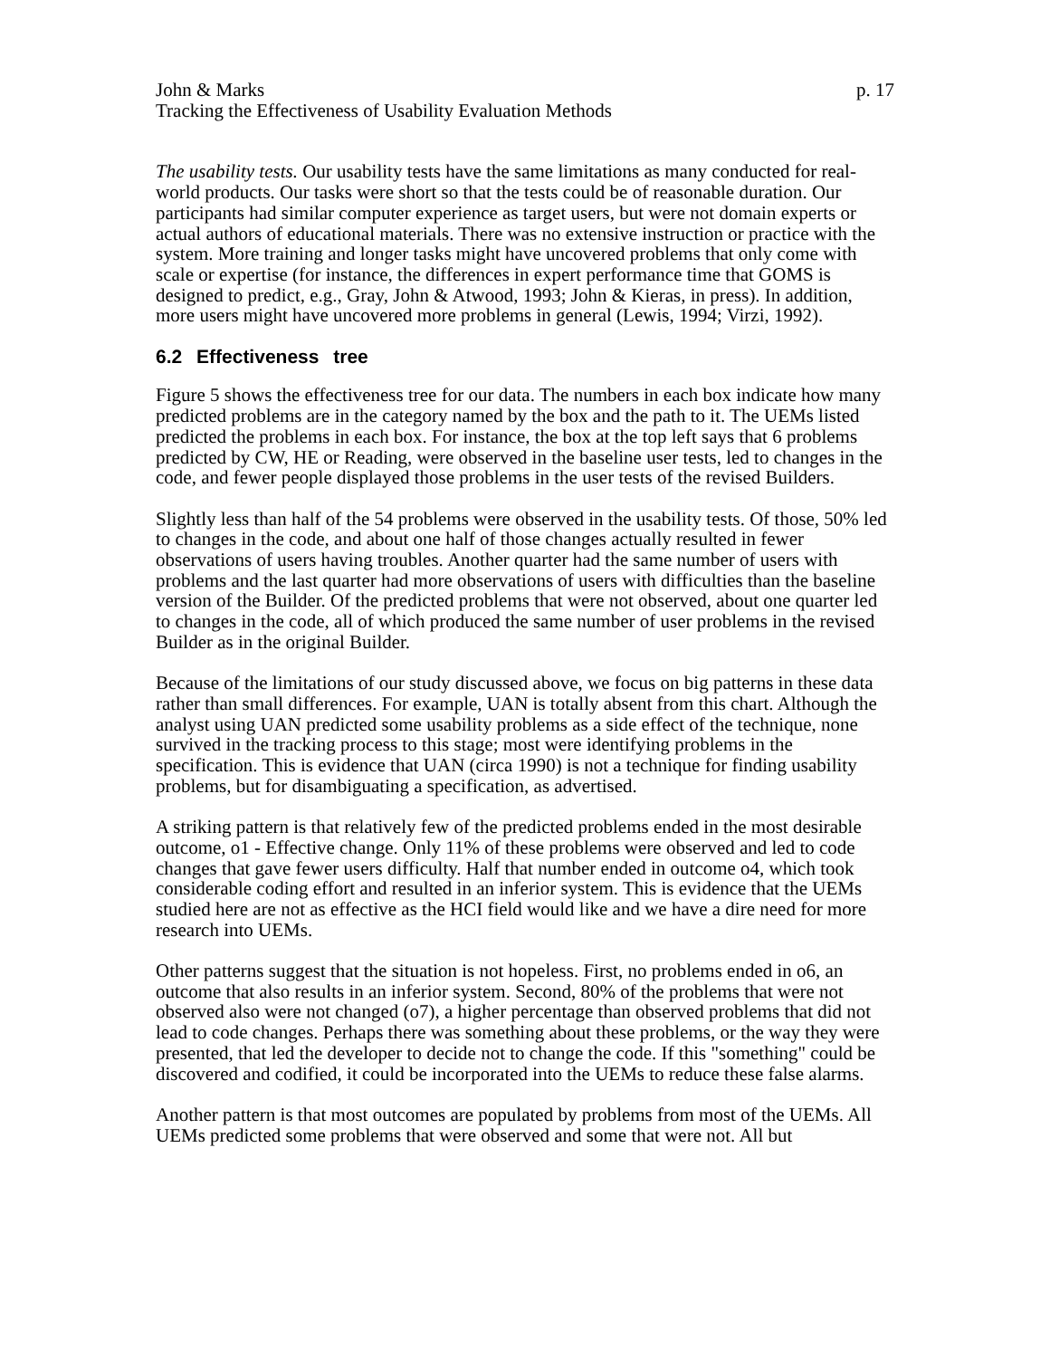John & Marks p. 17
Tracking the Effectiveness of Usability Evaluation Methods
The usability tests. Our usability tests have the same limitations as many conducted for real-world products. Our tasks were short so that the tests could be of reasonable duration. Our participants had similar computer experience as target users, but were not domain experts or actual authors of educational materials. There was no extensive instruction or practice with the system. More training and longer tasks might have uncovered problems that only come with scale or expertise (for instance, the differences in expert performance time that GOMS is designed to predict, e.g., Gray, John & Atwood, 1993; John & Kieras, in press). In addition, more users might have uncovered more problems in general (Lewis, 1994; Virzi, 1992).
6.2 Effectiveness tree
Figure 5 shows the effectiveness tree for our data. The numbers in each box indicate how many predicted problems are in the category named by the box and the path to it. The UEMs listed predicted the problems in each box. For instance, the box at the top left says that 6 problems predicted by CW, HE or Reading, were observed in the baseline user tests, led to changes in the code, and fewer people displayed those problems in the user tests of the revised Builders.
Slightly less than half of the 54 problems were observed in the usability tests. Of those, 50% led to changes in the code, and about one half of those changes actually resulted in fewer observations of users having troubles. Another quarter had the same number of users with problems and the last quarter had more observations of users with difficulties than the baseline version of the Builder. Of the predicted problems that were not observed, about one quarter led to changes in the code, all of which produced the same number of user problems in the revised Builder as in the original Builder.
Because of the limitations of our study discussed above, we focus on big patterns in these data rather than small differences. For example, UAN is totally absent from this chart. Although the analyst using UAN predicted some usability problems as a side effect of the technique, none survived in the tracking process to this stage; most were identifying problems in the specification. This is evidence that UAN (circa 1990) is not a technique for finding usability problems, but for disambiguating a specification, as advertised.
A striking pattern is that relatively few of the predicted problems ended in the most desirable outcome, o1 - Effective change. Only 11% of these problems were observed and led to code changes that gave fewer users difficulty. Half that number ended in outcome o4, which took considerable coding effort and resulted in an inferior system. This is evidence that the UEMs studied here are not as effective as the HCI field would like and we have a dire need for more research into UEMs.
Other patterns suggest that the situation is not hopeless. First, no problems ended in o6, an outcome that also results in an inferior system. Second, 80% of the problems that were not observed also were not changed (o7), a higher percentage than observed problems that did not lead to code changes. Perhaps there was something about these problems, or the way they were presented, that led the developer to decide not to change the code. If this "something" could be discovered and codified, it could be incorporated into the UEMs to reduce these false alarms.
Another pattern is that most outcomes are populated by problems from most of the UEMs. All UEMs predicted some problems that were observed and some that were not. All but